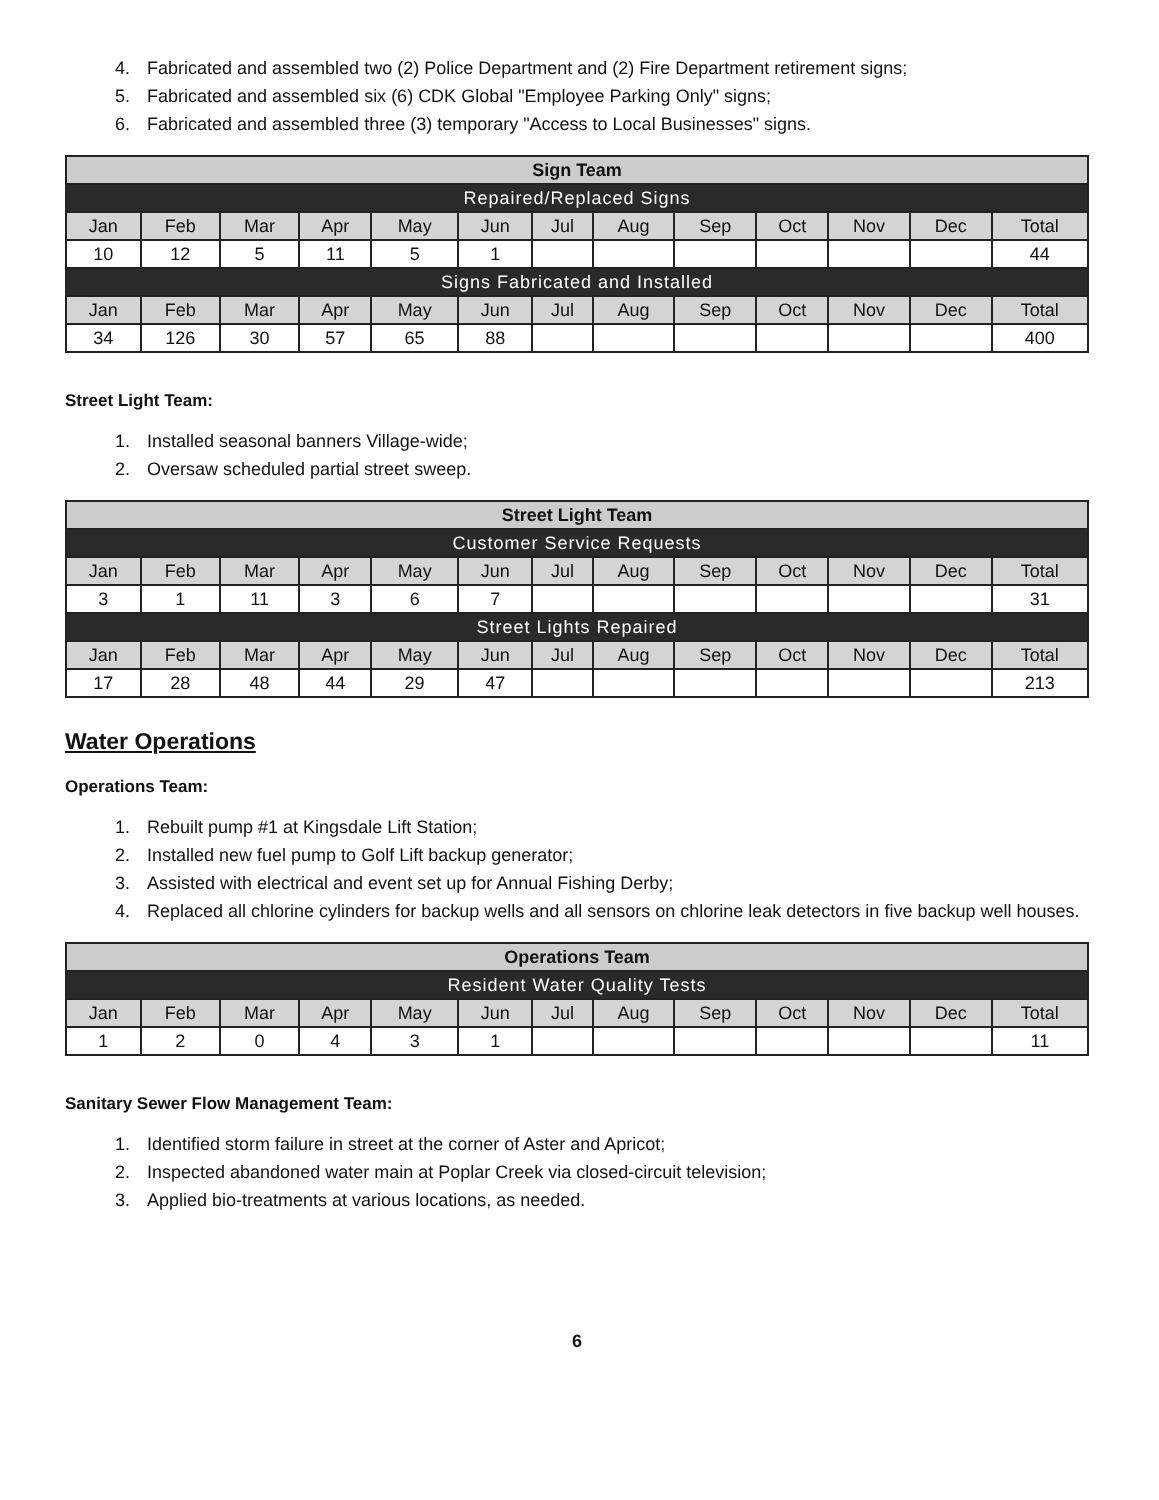4. Fabricated and assembled two (2) Police Department and (2) Fire Department retirement signs;
5. Fabricated and assembled six (6) CDK Global "Employee Parking Only" signs;
6. Fabricated and assembled three (3) temporary "Access to Local Businesses" signs.
| Sign Team | | | | | | | | | | | | |
| --- | --- | --- | --- | --- | --- | --- | --- | --- | --- | --- | --- | --- |
| Repaired/Replaced Signs | | | | | | | | | | | | |
| Jan | Feb | Mar | Apr | May | Jun | Jul | Aug | Sep | Oct | Nov | Dec | Total |
| 10 | 12 | 5 | 11 | 5 | 1 | | | | | | | 44 |
| Signs Fabricated and Installed | | | | | | | | | | | | |
| Jan | Feb | Mar | Apr | May | Jun | Jul | Aug | Sep | Oct | Nov | Dec | Total |
| 34 | 126 | 30 | 57 | 65 | 88 | | | | | | | 400 |
Street Light Team:
1. Installed seasonal banners Village-wide;
2. Oversaw scheduled partial street sweep.
| Street Light Team | | | | | | | | | | | | |
| --- | --- | --- | --- | --- | --- | --- | --- | --- | --- | --- | --- | --- |
| Customer Service Requests | | | | | | | | | | | | |
| Jan | Feb | Mar | Apr | May | Jun | Jul | Aug | Sep | Oct | Nov | Dec | Total |
| 3 | 1 | 11 | 3 | 6 | 7 | | | | | | | 31 |
| Street Lights Repaired | | | | | | | | | | | | |
| Jan | Feb | Mar | Apr | May | Jun | Jul | Aug | Sep | Oct | Nov | Dec | Total |
| 17 | 28 | 48 | 44 | 29 | 47 | | | | | | | 213 |
Water Operations
Operations Team:
1. Rebuilt pump #1 at Kingsdale Lift Station;
2. Installed new fuel pump to Golf Lift backup generator;
3. Assisted with electrical and event set up for Annual Fishing Derby;
4. Replaced all chlorine cylinders for backup wells and all sensors on chlorine leak detectors in five backup well houses.
| Operations Team | | | | | | | | | | | | |
| --- | --- | --- | --- | --- | --- | --- | --- | --- | --- | --- | --- | --- |
| Resident Water Quality Tests | | | | | | | | | | | | |
| Jan | Feb | Mar | Apr | May | Jun | Jul | Aug | Sep | Oct | Nov | Dec | Total |
| 1 | 2 | 0 | 4 | 3 | 1 | | | | | | | 11 |
Sanitary Sewer Flow Management Team:
1. Identified storm failure in street at the corner of Aster and Apricot;
2. Inspected abandoned water main at Poplar Creek via closed-circuit television;
3. Applied bio-treatments at various locations, as needed.
6